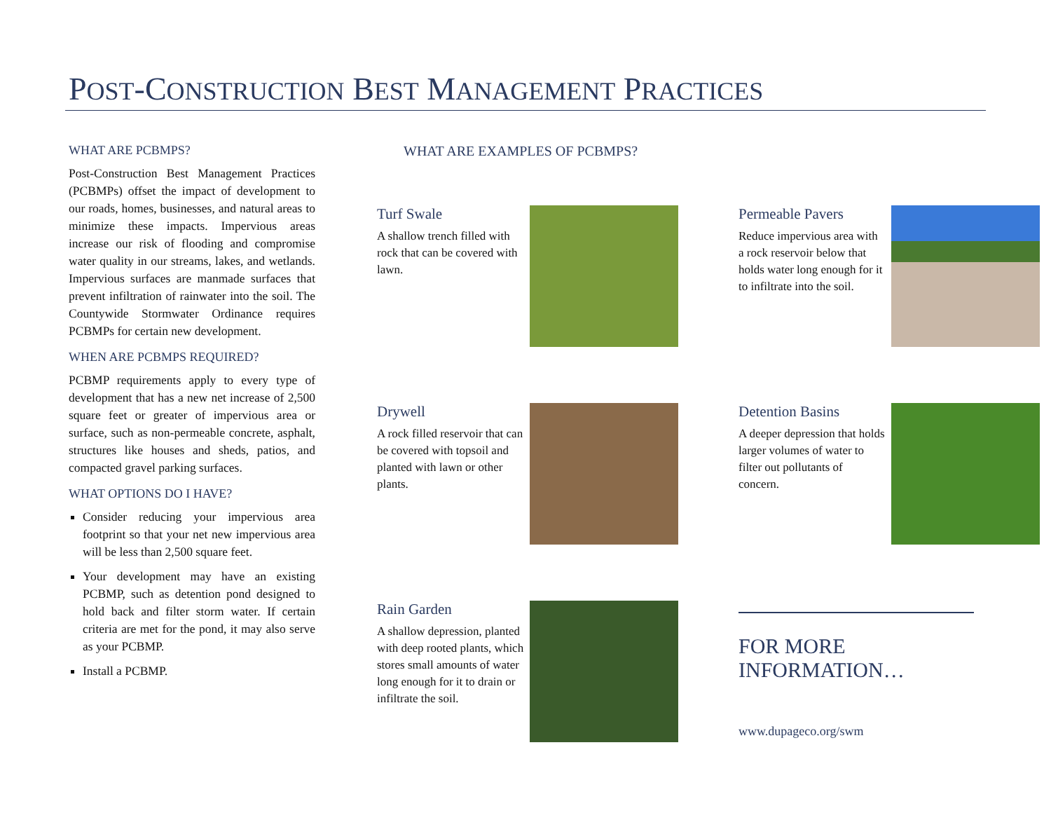POST-CONSTRUCTION BEST MANAGEMENT PRACTICES
WHAT ARE PCBMPS?
Post-Construction Best Management Practices (PCBMPs) offset the impact of development to our roads, homes, businesses, and natural areas to minimize these impacts. Impervious areas increase our risk of flooding and compromise water quality in our streams, lakes, and wetlands. Impervious surfaces are manmade surfaces that prevent infiltration of rainwater into the soil. The Countywide Stormwater Ordinance requires PCBMPs for certain new development.
WHEN ARE PCBMPS REQUIRED?
PCBMP requirements apply to every type of development that has a new net increase of 2,500 square feet or greater of impervious area or surface, such as non-permeable concrete, asphalt, structures like houses and sheds, patios, and compacted gravel parking surfaces.
WHAT OPTIONS DO I HAVE?
Consider reducing your impervious area footprint so that your net new impervious area will be less than 2,500 square feet.
Your development may have an existing PCBMP, such as detention pond designed to hold back and filter storm water. If certain criteria are met for the pond, it may also serve as your PCBMP.
Install a PCBMP.
WHAT ARE EXAMPLES OF PCBMPS?
Turf Swale
A shallow trench filled with rock that can be covered with lawn.
Permeable Pavers
Reduce impervious area with a rock reservoir below that holds water long enough for it to infiltrate into the soil.
Drywell
A rock filled reservoir that can be covered with topsoil and planted with lawn or other plants.
Detention Basins
A deeper depression that holds larger volumes of water to filter out pollutants of concern.
Rain Garden
A shallow depression, planted with deep rooted plants, which stores small amounts of water long enough for it to drain or infiltrate the soil.
FOR MORE INFORMATION…
www.dupageco.org/swm